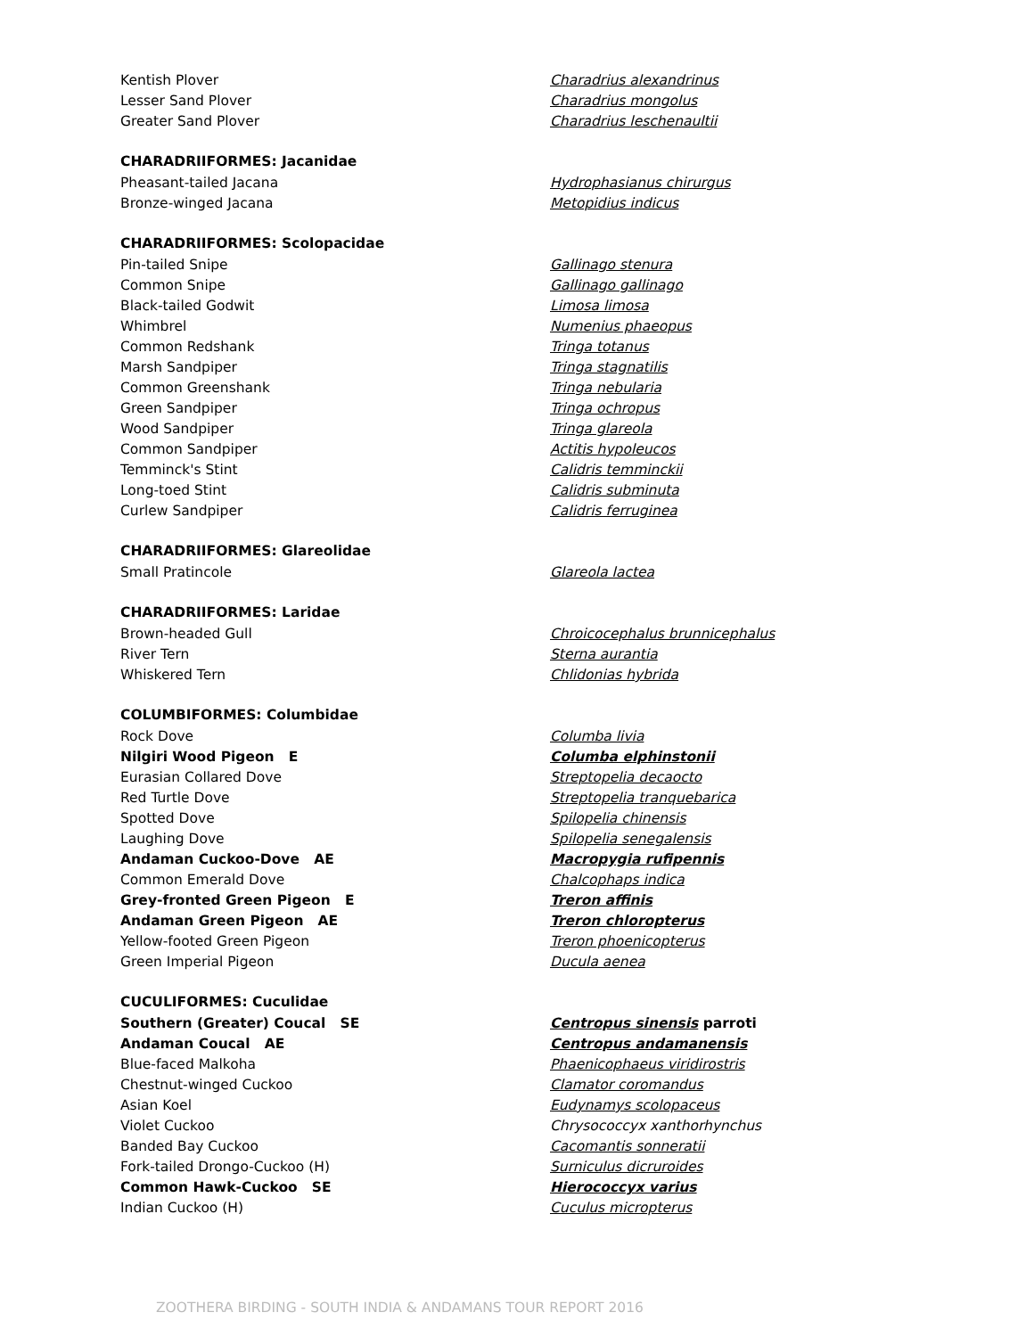| Kentish Plover | Charadrius alexandrinus |
| Lesser Sand Plover | Charadrius mongolus |
| Greater Sand Plover | Charadrius leschenaultii |
| CHARADRIIFORMES: Jacanidae | |
| Pheasant-tailed Jacana | Hydrophasianus chirurgus |
| Bronze-winged Jacana | Metopidius indicus |
| CHARADRIIFORMES: Scolopacidae | |
| Pin-tailed Snipe | Gallinago stenura |
| Common Snipe | Gallinago gallinago |
| Black-tailed Godwit | Limosa limosa |
| Whimbrel | Numenius phaeopus |
| Common Redshank | Tringa totanus |
| Marsh Sandpiper | Tringa stagnatilis |
| Common Greenshank | Tringa nebularia |
| Green Sandpiper | Tringa ochropus |
| Wood Sandpiper | Tringa glareola |
| Common Sandpiper | Actitis hypoleucos |
| Temminck's Stint | Calidris temminckii |
| Long-toed Stint | Calidris subminuta |
| Curlew Sandpiper | Calidris ferruginea |
| CHARADRIIFORMES: Glareolidae | |
| Small Pratincole | Glareola lactea |
| CHARADRIIFORMES: Laridae | |
| Brown-headed Gull | Chroicocephalus brunnicephalus |
| River Tern | Sterna aurantia |
| Whiskered Tern | Chlidonias hybrida |
| COLUMBIFORMES: Columbidae | |
| Rock Dove | Columba livia |
| Nilgiri Wood Pigeon E | Columba elphinstonii |
| Eurasian Collared Dove | Streptopelia decaocto |
| Red Turtle Dove | Streptopelia tranquebarica |
| Spotted Dove | Spilopelia chinensis |
| Laughing Dove | Spilopelia senegalensis |
| Andaman Cuckoo-Dove AE | Macropygia rufipennis |
| Common Emerald Dove | Chalcophaps indica |
| Grey-fronted Green Pigeon E | Treron affinis |
| Andaman Green Pigeon AE | Treron chloropterus |
| Yellow-footed Green Pigeon | Treron phoenicopterus |
| Green Imperial Pigeon | Ducula aenea |
| CUCULIFORMES: Cuculidae | |
| Southern (Greater) Coucal SE | Centropus sinensis parroti |
| Andaman Coucal AE | Centropus andamanensis |
| Blue-faced Malkoha | Phaenicophaeus viridirostris |
| Chestnut-winged Cuckoo | Clamator coromandus |
| Asian Koel | Eudynamys scolopaceus |
| Violet Cuckoo | Chrysococcyx xanthorhynchus |
| Banded Bay Cuckoo | Cacomantis sonneratii |
| Fork-tailed Drongo-Cuckoo (H) | Surniculus dicruroides |
| Common Hawk-Cuckoo SE | Hierococcyx varius |
| Indian Cuckoo (H) | Cuculus micropterus |
ZOOTHERA BIRDING - SOUTH INDIA & ANDAMANS TOUR REPORT 2016